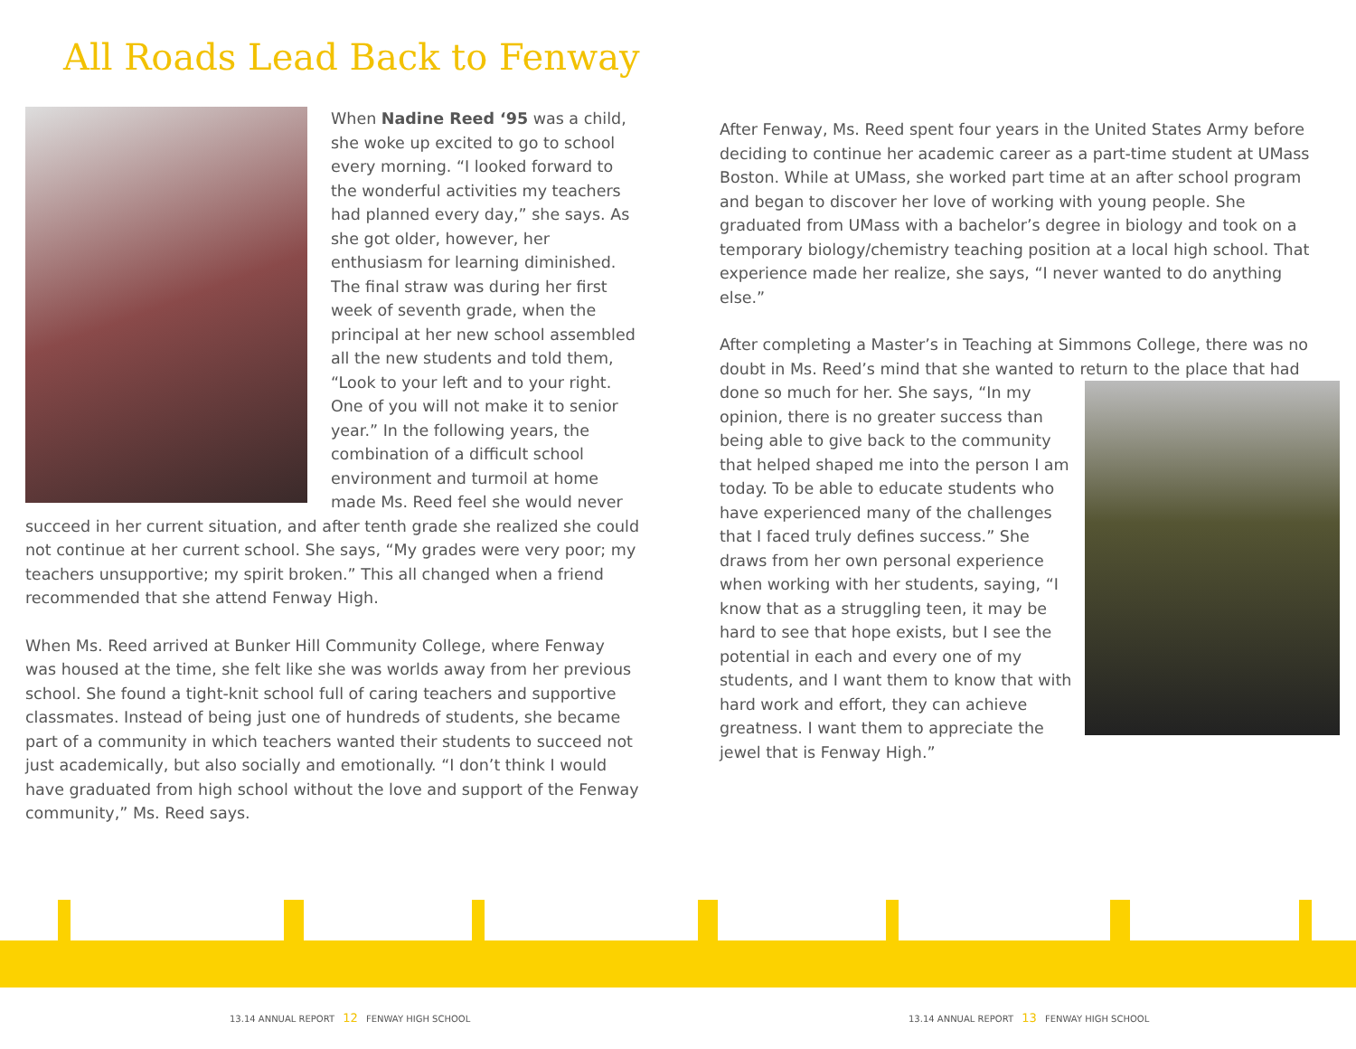All Roads Lead Back to Fenway
When Nadine Reed ‘95 was a child, she woke up excited to go to school every morning. “I looked forward to the wonderful activities my teachers had planned every day,” she says. As she got older, however, her enthusiasm for learning diminished. The final straw was during her first week of seventh grade, when the principal at her new school assembled all the new students and told them, “Look to your left and to your right. One of you will not make it to senior year.” In the following years, the combination of a difficult school environment and turmoil at home made Ms. Reed feel she would never succeed in her current situation, and after tenth grade she realized she could not continue at her current school. She says, “My grades were very poor; my teachers unsupportive; my spirit broken.” This all changed when a friend recommended that she attend Fenway High.
When Ms. Reed arrived at Bunker Hill Community College, where Fenway was housed at the time, she felt like she was worlds away from her previous school. She found a tight-knit school full of caring teachers and supportive classmates. Instead of being just one of hundreds of students, she became part of a community in which teachers wanted their students to succeed not just academically, but also socially and emotionally. “I don’t think I would have graduated from high school without the love and support of the Fenway community,” Ms. Reed says.
After Fenway, Ms. Reed spent four years in the United States Army before deciding to continue her academic career as a part-time student at UMass Boston. While at UMass, she worked part time at an after school program and began to discover her love of working with young people. She graduated from UMass with a bachelor’s degree in biology and took on a temporary biology/chemistry teaching position at a local high school. That experience made her realize, she says, “I never wanted to do anything else.”
After completing a Master’s in Teaching at Simmons College, there was no doubt in Ms. Reed’s mind that she wanted to return to the place that had done so much for her. She says, “In my opinion, there is no greater success than being able to give back to the community that helped shaped me into the person I am today. To be able to educate students who have experienced many of the challenges that I faced truly defines success.” She draws from her own personal experience when working with her students, saying, “I know that as a struggling teen, it may be hard to see that hope exists, but I see the potential in each and every one of my students, and I want them to know that with hard work and effort, they can achieve greatness. I want them to appreciate the jewel that is Fenway High.”
13.14 ANNUAL REPORT 12 FENWAY HIGH SCHOOL
13.14 ANNUAL REPORT 13 FENWAY HIGH SCHOOL